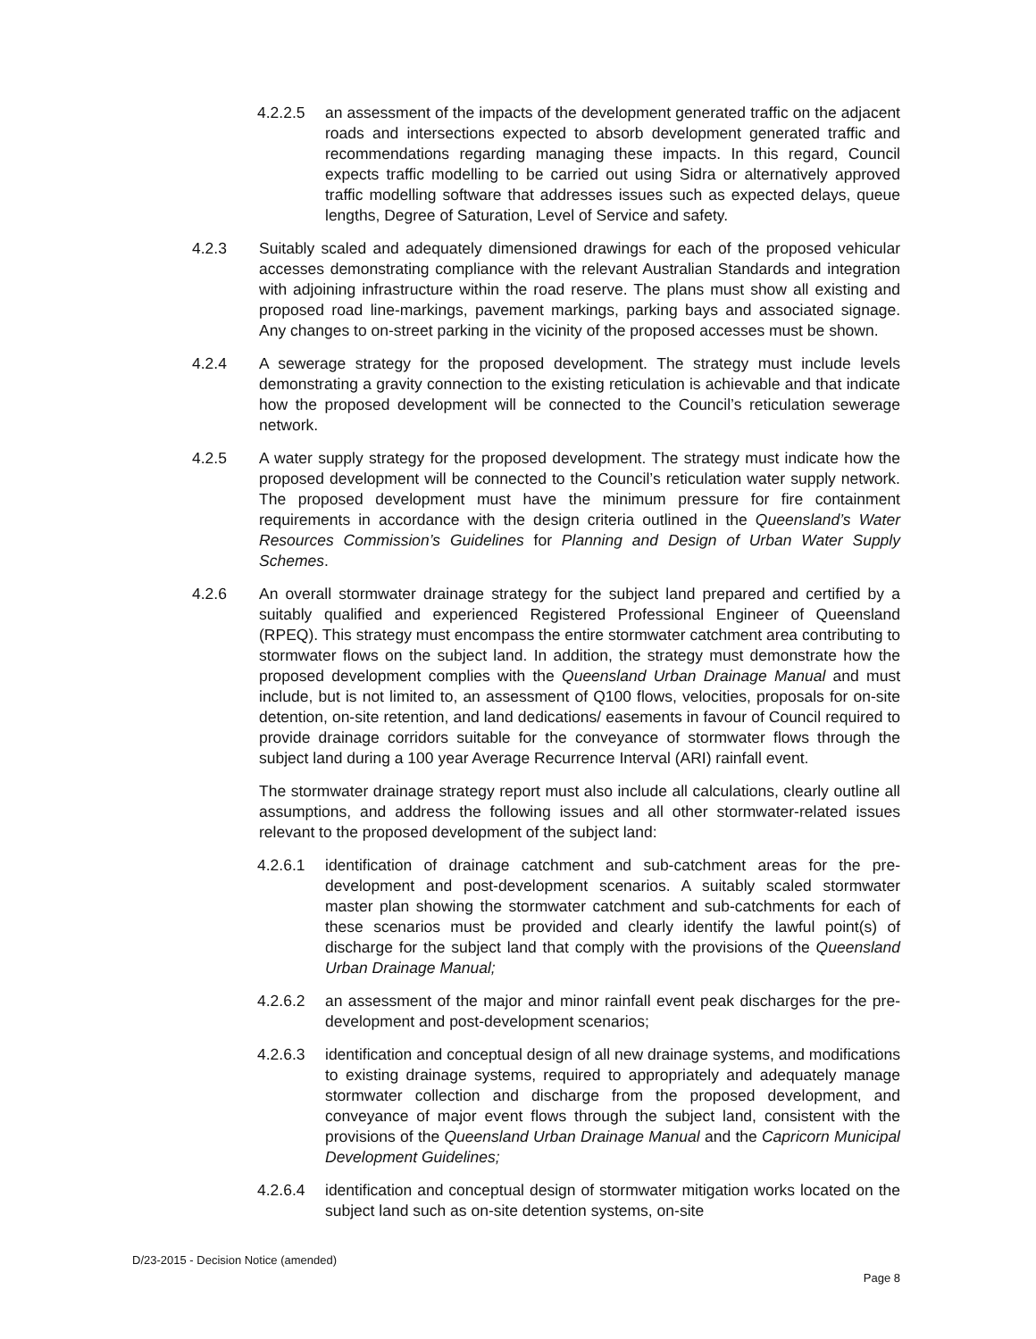4.2.2.5 an assessment of the impacts of the development generated traffic on the adjacent roads and intersections expected to absorb development generated traffic and recommendations regarding managing these impacts. In this regard, Council expects traffic modelling to be carried out using Sidra or alternatively approved traffic modelling software that addresses issues such as expected delays, queue lengths, Degree of Saturation, Level of Service and safety.
4.2.3 Suitably scaled and adequately dimensioned drawings for each of the proposed vehicular accesses demonstrating compliance with the relevant Australian Standards and integration with adjoining infrastructure within the road reserve. The plans must show all existing and proposed road line-markings, pavement markings, parking bays and associated signage. Any changes to on-street parking in the vicinity of the proposed accesses must be shown.
4.2.4 A sewerage strategy for the proposed development. The strategy must include levels demonstrating a gravity connection to the existing reticulation is achievable and that indicate how the proposed development will be connected to the Council’s reticulation sewerage network.
4.2.5 A water supply strategy for the proposed development. The strategy must indicate how the proposed development will be connected to the Council’s reticulation water supply network. The proposed development must have the minimum pressure for fire containment requirements in accordance with the design criteria outlined in the Queensland’s Water Resources Commission’s Guidelines for Planning and Design of Urban Water Supply Schemes.
4.2.6 An overall stormwater drainage strategy for the subject land prepared and certified by a suitably qualified and experienced Registered Professional Engineer of Queensland (RPEQ). This strategy must encompass the entire stormwater catchment area contributing to stormwater flows on the subject land. In addition, the strategy must demonstrate how the proposed development complies with the Queensland Urban Drainage Manual and must include, but is not limited to, an assessment of Q100 flows, velocities, proposals for on-site detention, on-site retention, and land dedications/ easements in favour of Council required to provide drainage corridors suitable for the conveyance of stormwater flows through the subject land during a 100 year Average Recurrence Interval (ARI) rainfall event.
The stormwater drainage strategy report must also include all calculations, clearly outline all assumptions, and address the following issues and all other stormwater-related issues relevant to the proposed development of the subject land:
4.2.6.1 identification of drainage catchment and sub-catchment areas for the pre-development and post-development scenarios. A suitably scaled stormwater master plan showing the stormwater catchment and sub-catchments for each of these scenarios must be provided and clearly identify the lawful point(s) of discharge for the subject land that comply with the provisions of the Queensland Urban Drainage Manual;
4.2.6.2 an assessment of the major and minor rainfall event peak discharges for the pre-development and post-development scenarios;
4.2.6.3 identification and conceptual design of all new drainage systems, and modifications to existing drainage systems, required to appropriately and adequately manage stormwater collection and discharge from the proposed development, and conveyance of major event flows through the subject land, consistent with the provisions of the Queensland Urban Drainage Manual and the Capricorn Municipal Development Guidelines;
4.2.6.4 identification and conceptual design of stormwater mitigation works located on the subject land such as on-site detention systems, on-site
D/23-2015 - Decision Notice (amended)
Page 8